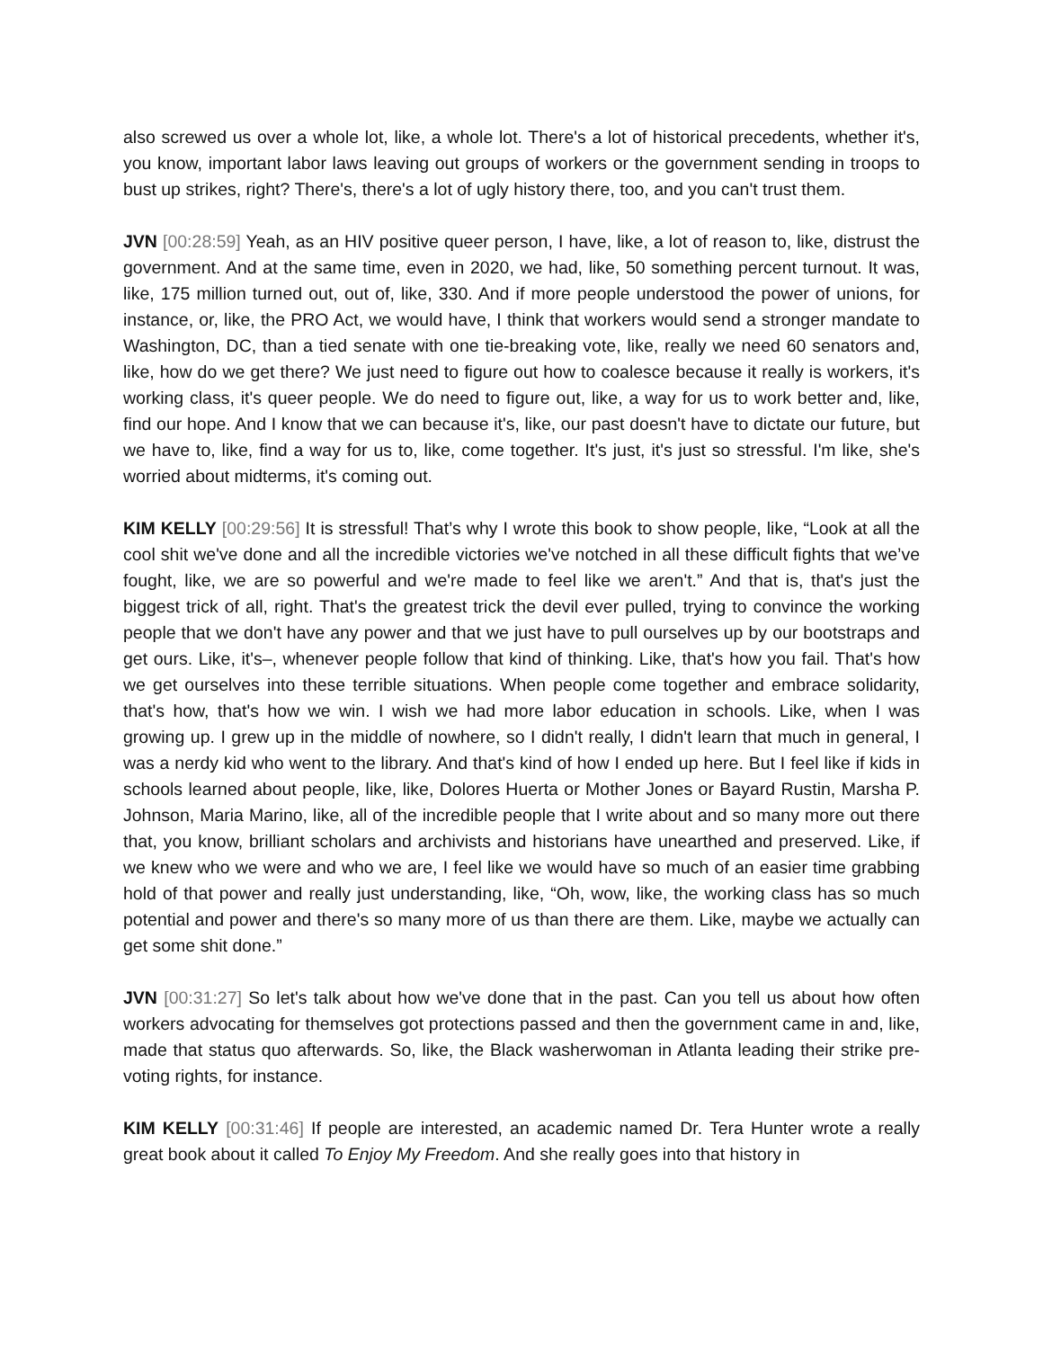also screwed us over a whole lot, like, a whole lot. There's a lot of historical precedents, whether it's, you know, important labor laws leaving out groups of workers or the government sending in troops to bust up strikes, right? There's, there's a lot of ugly history there, too, and you can't trust them.
JVN [00:28:59] Yeah, as an HIV positive queer person, I have, like, a lot of reason to, like, distrust the government. And at the same time, even in 2020, we had, like, 50 something percent turnout. It was, like, 175 million turned out, out of, like, 330. And if more people understood the power of unions, for instance, or, like, the PRO Act, we would have, I think that workers would send a stronger mandate to Washington, DC, than a tied senate with one tie-breaking vote, like, really we need 60 senators and, like, how do we get there? We just need to figure out how to coalesce because it really is workers, it's working class, it's queer people. We do need to figure out, like, a way for us to work better and, like, find our hope. And I know that we can because it's, like, our past doesn't have to dictate our future, but we have to, like, find a way for us to, like, come together. It's just, it's just so stressful. I'm like, she's worried about midterms, it's coming out.
KIM KELLY [00:29:56] It is stressful! That’s why I wrote this book to show people, like, “Look at all the cool shit we've done and all the incredible victories we've notched in all these difficult fights that we’ve fought, like, we are so powerful and we're made to feel like we aren't.” And that is, that's just the biggest trick of all, right. That's the greatest trick the devil ever pulled, trying to convince the working people that we don't have any power and that we just have to pull ourselves up by our bootstraps and get ours. Like, it's–, whenever people follow that kind of thinking. Like, that's how you fail. That's how we get ourselves into these terrible situations. When people come together and embrace solidarity, that's how, that's how we win. I wish we had more labor education in schools. Like, when I was growing up. I grew up in the middle of nowhere, so I didn't really, I didn't learn that much in general, I was a nerdy kid who went to the library. And that's kind of how I ended up here. But I feel like if kids in schools learned about people, like, like, Dolores Huerta or Mother Jones or Bayard Rustin, Marsha P. Johnson, Maria Marino, like, all of the incredible people that I write about and so many more out there that, you know, brilliant scholars and archivists and historians have unearthed and preserved. Like, if we knew who we were and who we are, I feel like we would have so much of an easier time grabbing hold of that power and really just understanding, like, “Oh, wow, like, the working class has so much potential and power and there's so many more of us than there are them. Like, maybe we actually can get some shit done.”
JVN [00:31:27] So let's talk about how we've done that in the past. Can you tell us about how often workers advocating for themselves got protections passed and then the government came in and, like, made that status quo afterwards. So, like, the Black washerwoman in Atlanta leading their strike pre-voting rights, for instance.
KIM KELLY [00:31:46] If people are interested, an academic named Dr. Tera Hunter wrote a really great book about it called To Enjoy My Freedom. And she really goes into that history in